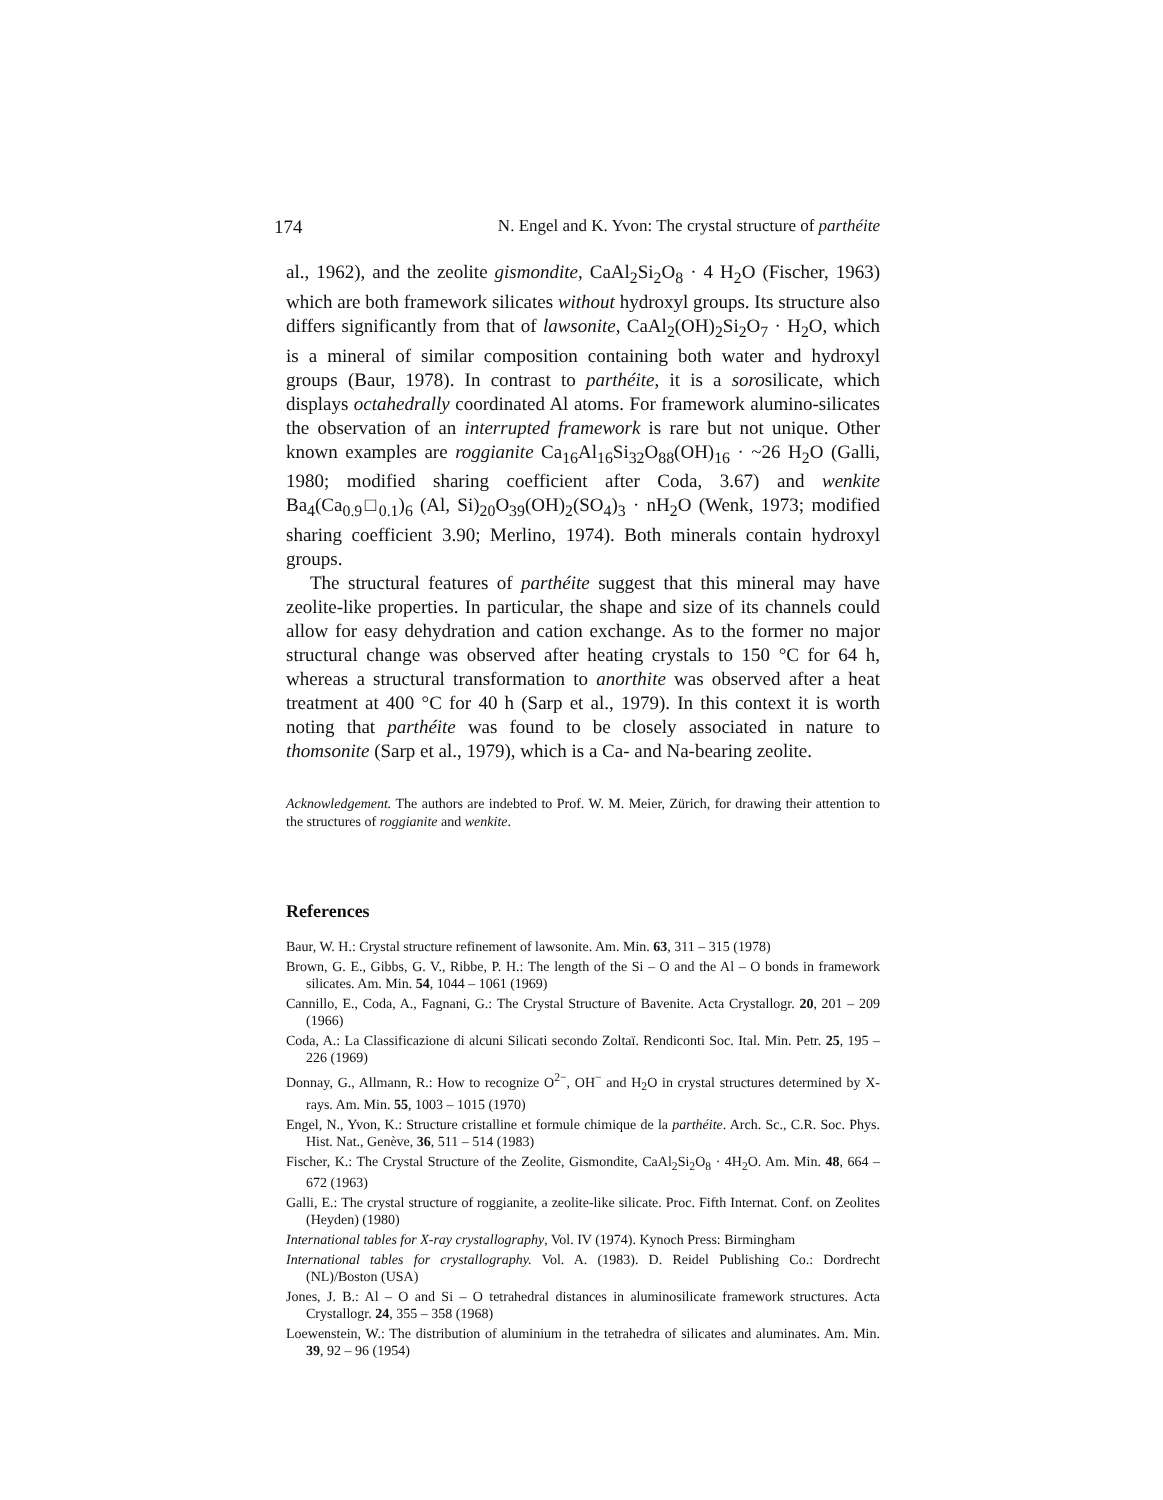174 N. Engel and K. Yvon: The crystal structure of parthéite
al., 1962), and the zeolite gismondite, CaAl<sub>2</sub>Si<sub>2</sub>O<sub>8</sub> · 4 H<sub>2</sub>O (Fischer, 1963) which are both framework silicates without hydroxyl groups. Its structure also differs significantly from that of lawsonite, CaAl<sub>2</sub>(OH)<sub>2</sub>Si<sub>2</sub>O<sub>7</sub> · H<sub>2</sub>O, which is a mineral of similar composition containing both water and hydroxyl groups (Baur, 1978). In contrast to parthéite, it is a sorosilicate, which displays octahedrally coordinated Al atoms. For framework alumino-silicates the observation of an interrupted framework is rare but not unique. Other known examples are roggianite Ca<sub>16</sub>Al<sub>16</sub>Si<sub>32</sub>O<sub>88</sub>(OH)<sub>16</sub> · ~26 H<sub>2</sub>O (Galli, 1980; modified sharing coefficient after Coda, 3.67) and wenkite Ba<sub>4</sub>(Ca<sub>0.9</sub>□<sub>0.1</sub>)<sub>6</sub> (Al, Si)<sub>20</sub>O<sub>39</sub>(OH)<sub>2</sub>(SO<sub>4</sub>)<sub>3</sub> · nH<sub>2</sub>O (Wenk, 1973; modified sharing coefficient 3.90; Merlino, 1974). Both minerals contain hydroxyl groups.
The structural features of parthéite suggest that this mineral may have zeolite-like properties. In particular, the shape and size of its channels could allow for easy dehydration and cation exchange. As to the former no major structural change was observed after heating crystals to 150 °C for 64 h, whereas a structural transformation to anorthite was observed after a heat treatment at 400 °C for 40 h (Sarp et al., 1979). In this context it is worth noting that parthéite was found to be closely associated in nature to thomsonite (Sarp et al., 1979), which is a Ca- and Na-bearing zeolite.
Acknowledgement. The authors are indebted to Prof. W. M. Meier, Zürich, for drawing their attention to the structures of roggianite and wenkite.
References
Baur, W. H.: Crystal structure refinement of lawsonite. Am. Min. 63, 311 – 315 (1978)
Brown, G. E., Gibbs, G. V., Ribbe, P. H.: The length of the Si – O and the Al – O bonds in framework silicates. Am. Min. 54, 1044 – 1061 (1969)
Cannillo, E., Coda, A., Fagnani, G.: The Crystal Structure of Bavenite. Acta Crystallogr. 20, 201 – 209 (1966)
Coda, A.: La Classificazione di alcuni Silicati secondo Zoltaï. Rendiconti Soc. Ital. Min. Petr. 25, 195 – 226 (1969)
Donnay, G., Allmann, R.: How to recognize O<sup>2−</sup>, OH<sup>−</sup> and H<sub>2</sub>O in crystal structures determined by X-rays. Am. Min. 55, 1003 – 1015 (1970)
Engel, N., Yvon, K.: Structure cristalline et formule chimique de la parthéite. Arch. Sc., C.R. Soc. Phys. Hist. Nat., Genève, 36, 511 – 514 (1983)
Fischer, K.: The Crystal Structure of the Zeolite, Gismondite, CaAl<sub>2</sub>Si<sub>2</sub>O<sub>8</sub> · 4H<sub>2</sub>O. Am. Min. 48, 664 – 672 (1963)
Galli, E.: The crystal structure of roggianite, a zeolite-like silicate. Proc. Fifth Internat. Conf. on Zeolites (Heyden) (1980)
International tables for X-ray crystallography, Vol. IV (1974). Kynoch Press: Birmingham
International tables for crystallography. Vol. A. (1983). D. Reidel Publishing Co.: Dordrecht (NL)/Boston (USA)
Jones, J. B.: Al – O and Si – O tetrahedral distances in aluminosilicate framework structures. Acta Crystallogr. 24, 355 – 358 (1968)
Loewenstein, W.: The distribution of aluminium in the tetrahedra of silicates and aluminates. Am. Min. 39, 92 – 96 (1954)